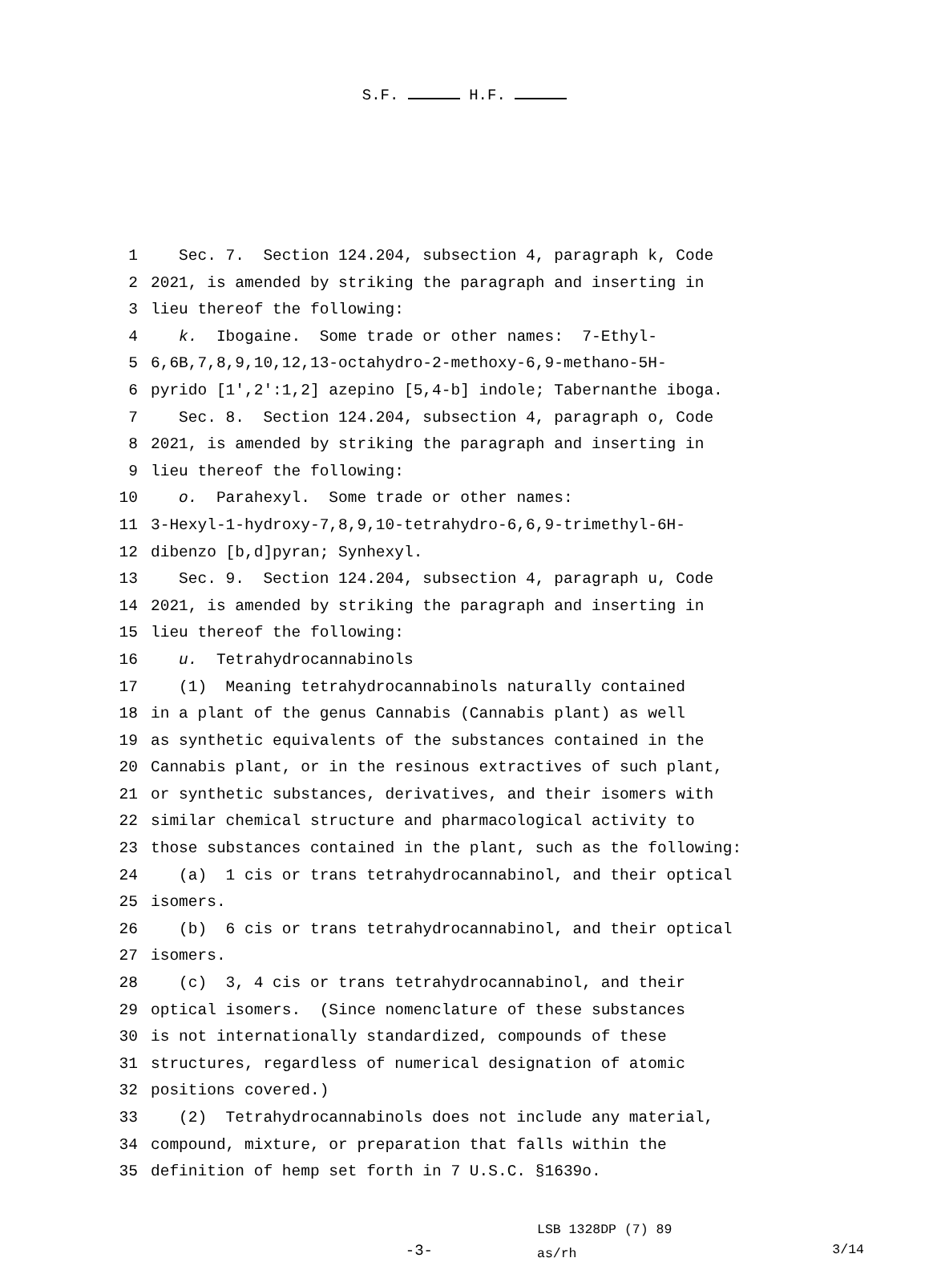S.F. H.F.
1 Sec. 7. Section 124.204, subsection 4, paragraph k, Code
2 2021, is amended by striking the paragraph and inserting in
3 lieu thereof the following:
4 k. Ibogaine. Some trade or other names: 7-Ethyl-
5 6,6B,7,8,9,10,12,13-octahydro-2-methoxy-6,9-methano-5H-
6 pyrido [1′,2′:1,2] azepino [5,4-b] indole; Tabernanthe iboga.
7 Sec. 8. Section 124.204, subsection 4, paragraph o, Code
8 2021, is amended by striking the paragraph and inserting in
9 lieu thereof the following:
10 o. Parahexyl. Some trade or other names:
11 3-Hexyl-1-hydroxy-7,8,9,10-tetrahydro-6,6,9-trimethyl-6H-
12 dibenzo [b,d]pyran; Synhexyl.
13 Sec. 9. Section 124.204, subsection 4, paragraph u, Code
14 2021, is amended by striking the paragraph and inserting in
15 lieu thereof the following:
16 u. Tetrahydrocannabinols
17 (1) Meaning tetrahydrocannabinols naturally contained
18 in a plant of the genus Cannabis (Cannabis plant) as well
19 as synthetic equivalents of the substances contained in the
20 Cannabis plant, or in the resinous extractives of such plant,
21 or synthetic substances, derivatives, and their isomers with
22 similar chemical structure and pharmacological activity to
23 those substances contained in the plant, such as the following:
24 (a) 1 cis or trans tetrahydrocannabinol, and their optical
25 isomers.
26 (b) 6 cis or trans tetrahydrocannabinol, and their optical
27 isomers.
28 (c) 3, 4 cis or trans tetrahydrocannabinol, and their
29 optical isomers. (Since nomenclature of these substances
30 is not internationally standardized, compounds of these
31 structures, regardless of numerical designation of atomic
32 positions covered.)
33 (2) Tetrahydrocannabinols does not include any material,
34 compound, mixture, or preparation that falls within the
35 definition of hemp set forth in 7 U.S.C. §1639o.
-3-
LSB 1328DP (7) 89
as/rh
3/14